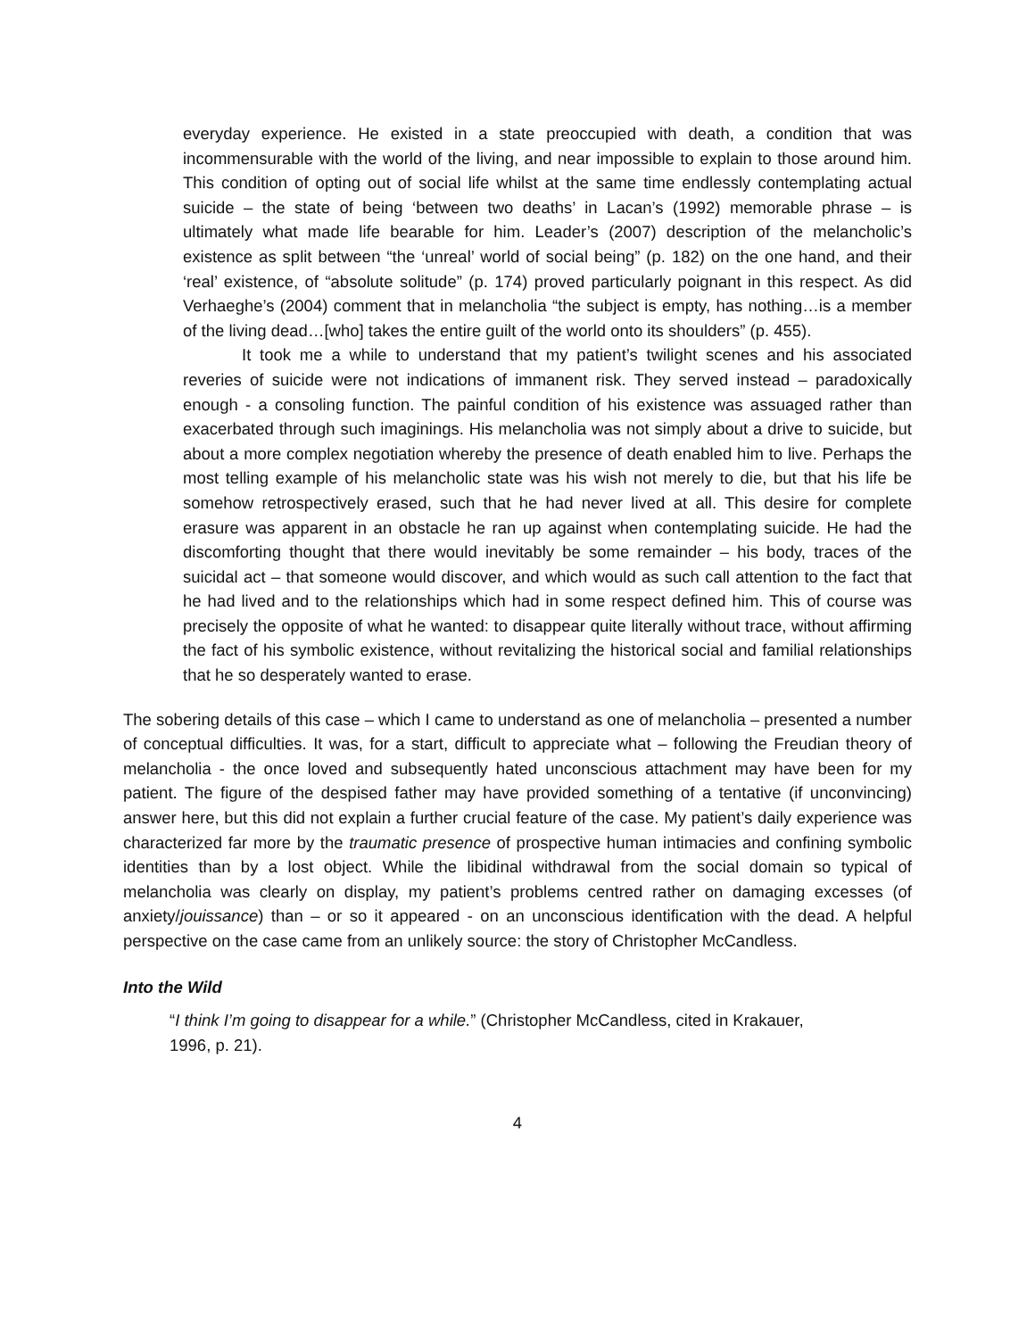everyday experience. He existed in a state preoccupied with death, a condition that was incommensurable with the world of the living, and near impossible to explain to those around him. This condition of opting out of social life whilst at the same time endlessly contemplating actual suicide – the state of being ‘between two deaths’ in Lacan’s (1992) memorable phrase – is ultimately what made life bearable for him. Leader’s (2007) description of the melancholic’s existence as split between “the ‘unreal’ world of social being” (p. 182) on the one hand, and their ‘real’ existence, of “absolute solitude” (p. 174) proved particularly poignant in this respect. As did Verhaeghe’s (2004) comment that in melancholia “the subject is empty, has nothing…is a member of the living dead…[who] takes the entire guilt of the world onto its shoulders” (p. 455).
It took me a while to understand that my patient’s twilight scenes and his associated reveries of suicide were not indications of immanent risk. They served instead – paradoxically enough - a consoling function. The painful condition of his existence was assuaged rather than exacerbated through such imaginings. His melancholia was not simply about a drive to suicide, but about a more complex negotiation whereby the presence of death enabled him to live. Perhaps the most telling example of his melancholic state was his wish not merely to die, but that his life be somehow retrospectively erased, such that he had never lived at all. This desire for complete erasure was apparent in an obstacle he ran up against when contemplating suicide. He had the discomforting thought that there would inevitably be some remainder – his body, traces of the suicidal act – that someone would discover, and which would as such call attention to the fact that he had lived and to the relationships which had in some respect defined him. This of course was precisely the opposite of what he wanted: to disappear quite literally without trace, without affirming the fact of his symbolic existence, without revitalizing the historical social and familial relationships that he so desperately wanted to erase.
The sobering details of this case – which I came to understand as one of melancholia – presented a number of conceptual difficulties. It was, for a start, difficult to appreciate what – following the Freudian theory of melancholia - the once loved and subsequently hated unconscious attachment may have been for my patient. The figure of the despised father may have provided something of a tentative (if unconvincing) answer here, but this did not explain a further crucial feature of the case. My patient’s daily experience was characterized far more by the traumatic presence of prospective human intimacies and confining symbolic identities than by a lost object. While the libidinal withdrawal from the social domain so typical of melancholia was clearly on display, my patient’s problems centred rather on damaging excesses (of anxiety/jouissance) than – or so it appeared - on an unconscious identification with the dead. A helpful perspective on the case came from an unlikely source: the story of Christopher McCandless.
Into the Wild
“I think I’m going to disappear for a while.” (Christopher McCandless, cited in Krakauer, 1996, p. 21).
4